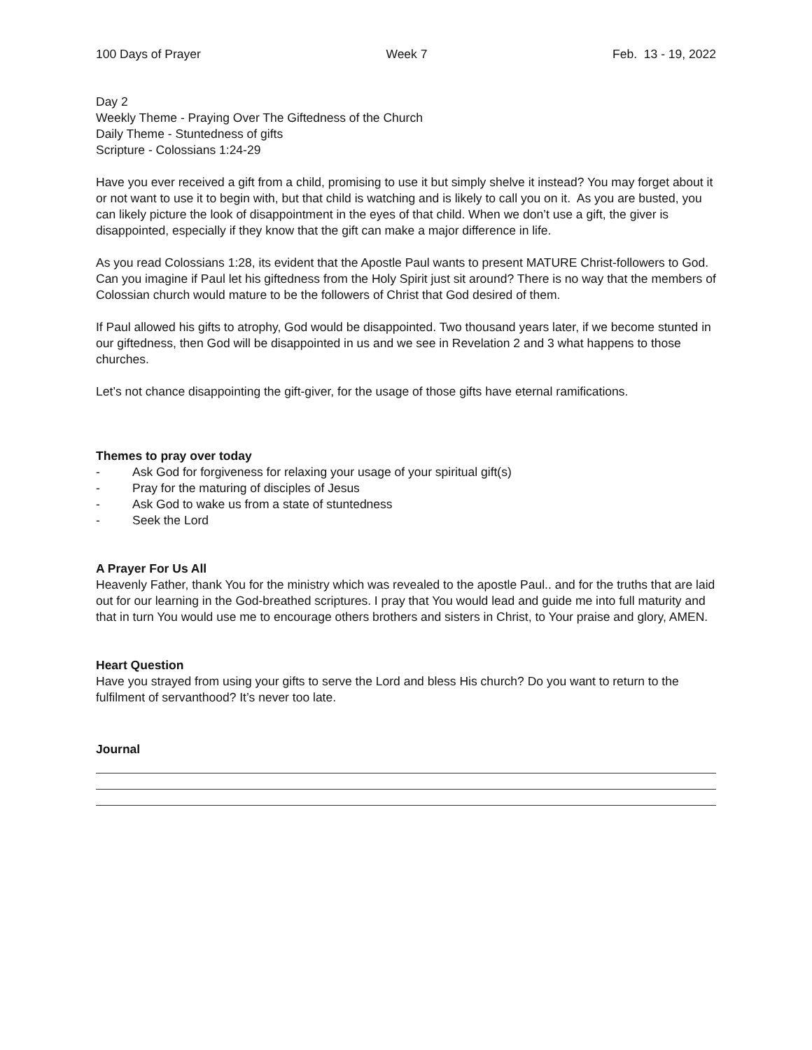100 Days of Prayer Week 7 Feb. 13 - 19, 2022
Day 2
Weekly Theme - Praying Over The Giftedness of the Church
Daily Theme - Stuntedness of gifts
Scripture - Colossians 1:24-29
Have you ever received a gift from a child, promising to use it but simply shelve it instead? You may forget about it or not want to use it to begin with, but that child is watching and is likely to call you on it. As you are busted, you can likely picture the look of disappointment in the eyes of that child. When we don’t use a gift, the giver is disappointed, especially if they know that the gift can make a major difference in life.
As you read Colossians 1:28, its evident that the Apostle Paul wants to present MATURE Christ-followers to God. Can you imagine if Paul let his giftedness from the Holy Spirit just sit around? There is no way that the members of Colossian church would mature to be the followers of Christ that God desired of them.
If Paul allowed his gifts to atrophy, God would be disappointed. Two thousand years later, if we become stunted in our giftedness, then God will be disappointed in us and we see in Revelation 2 and 3 what happens to those churches.
Let’s not chance disappointing the gift-giver, for the usage of those gifts have eternal ramifications.
Themes to pray over today
- Ask God for forgiveness for relaxing your usage of your spiritual gift(s)
- Pray for the maturing of disciples of Jesus
- Ask God to wake us from a state of stuntedness
- Seek the Lord
A Prayer For Us All
Heavenly Father, thank You for the ministry which was revealed to the apostle Paul.. and for the truths that are laid out for our learning in the God-breathed scriptures. I pray that You would lead and guide me into full maturity and that in turn You would use me to encourage others brothers and sisters in Christ, to Your praise and glory, AMEN.
Heart Question
Have you strayed from using your gifts to serve the Lord and bless His church? Do you want to return to the fulfilment of servanthood? It’s never too late.
Journal